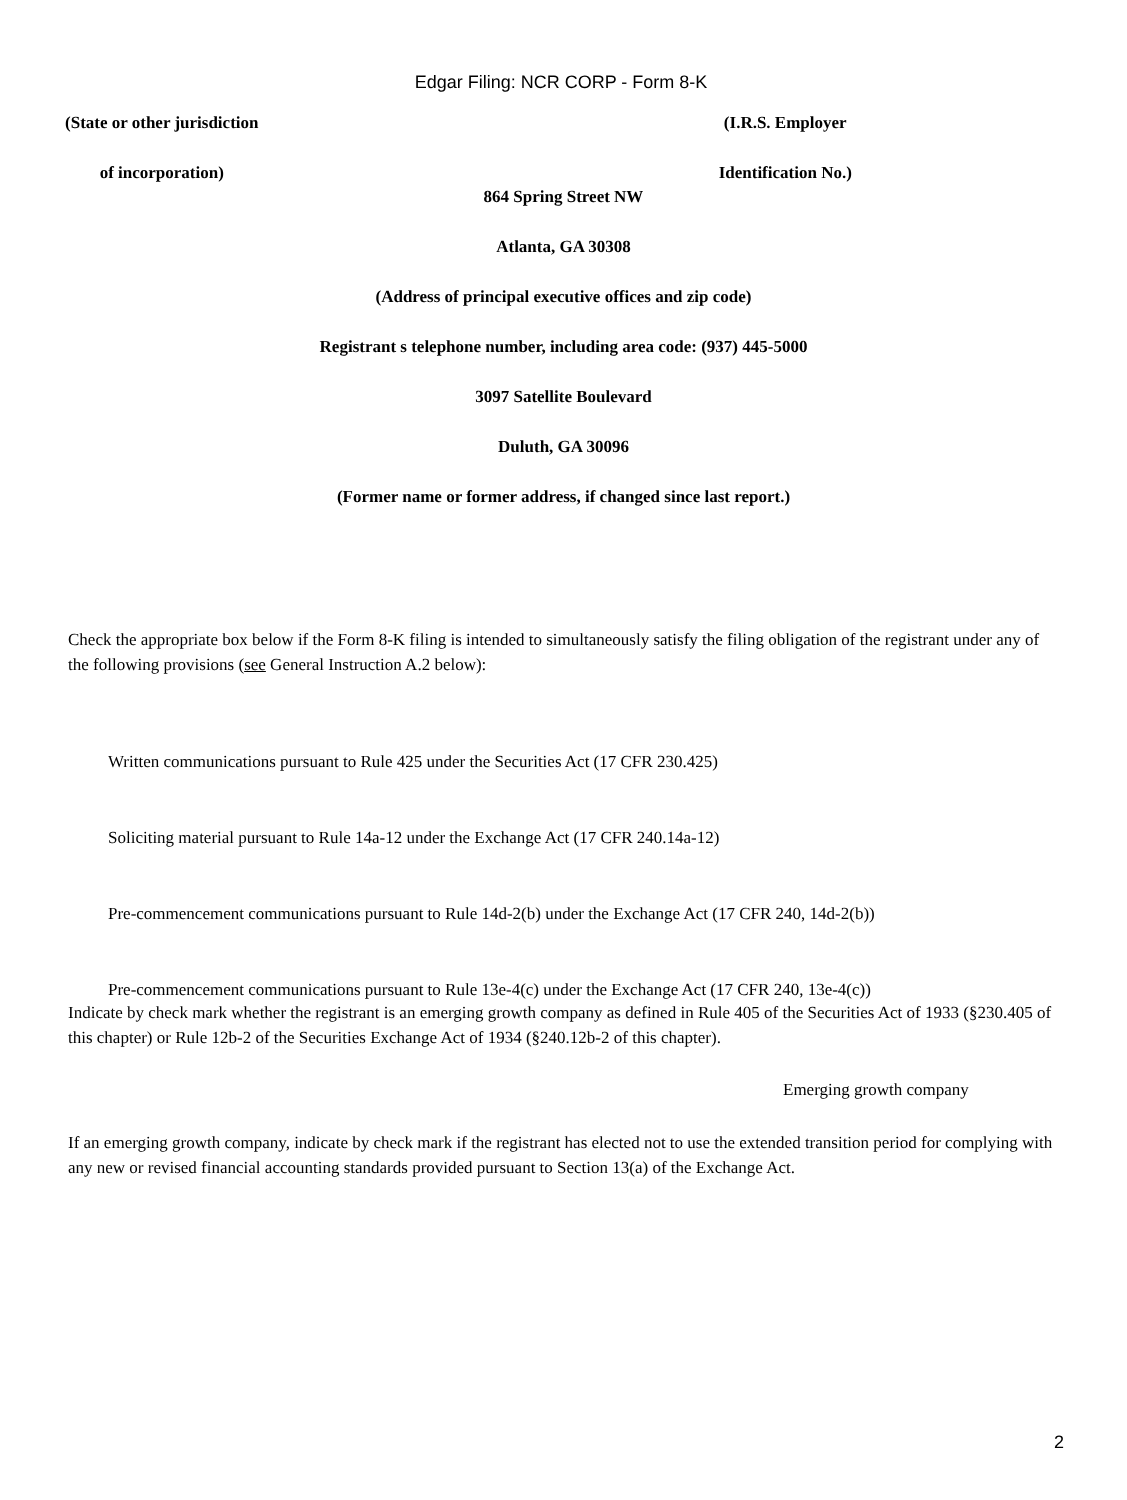Edgar Filing: NCR CORP - Form 8-K
(State or other jurisdiction (I.R.S. Employer
of incorporation) Identification No.)
864 Spring Street NW
Atlanta, GA 30308
(Address of principal executive offices and zip code)
Registrant s telephone number, including area code: (937) 445-5000
3097 Satellite Boulevard
Duluth, GA 30096
(Former name or former address, if changed since last report.)
Check the appropriate box below if the Form 8-K filing is intended to simultaneously satisfy the filing obligation of the registrant under any of the following provisions (see General Instruction A.2 below):
Written communications pursuant to Rule 425 under the Securities Act (17 CFR 230.425)
Soliciting material pursuant to Rule 14a-12 under the Exchange Act (17 CFR 240.14a-12)
Pre-commencement communications pursuant to Rule 14d-2(b) under the Exchange Act (17 CFR 240, 14d-2(b))
Pre-commencement communications pursuant to Rule 13e-4(c) under the Exchange Act (17 CFR 240, 13e-4(c))
Indicate by check mark whether the registrant is an emerging growth company as defined in Rule 405 of the Securities Act of 1933 (§230.405 of this chapter) or Rule 12b-2 of the Securities Exchange Act of 1934 (§240.12b-2 of this chapter).
Emerging growth company
If an emerging growth company, indicate by check mark if the registrant has elected not to use the extended transition period for complying with any new or revised financial accounting standards provided pursuant to Section 13(a) of the Exchange Act.
2